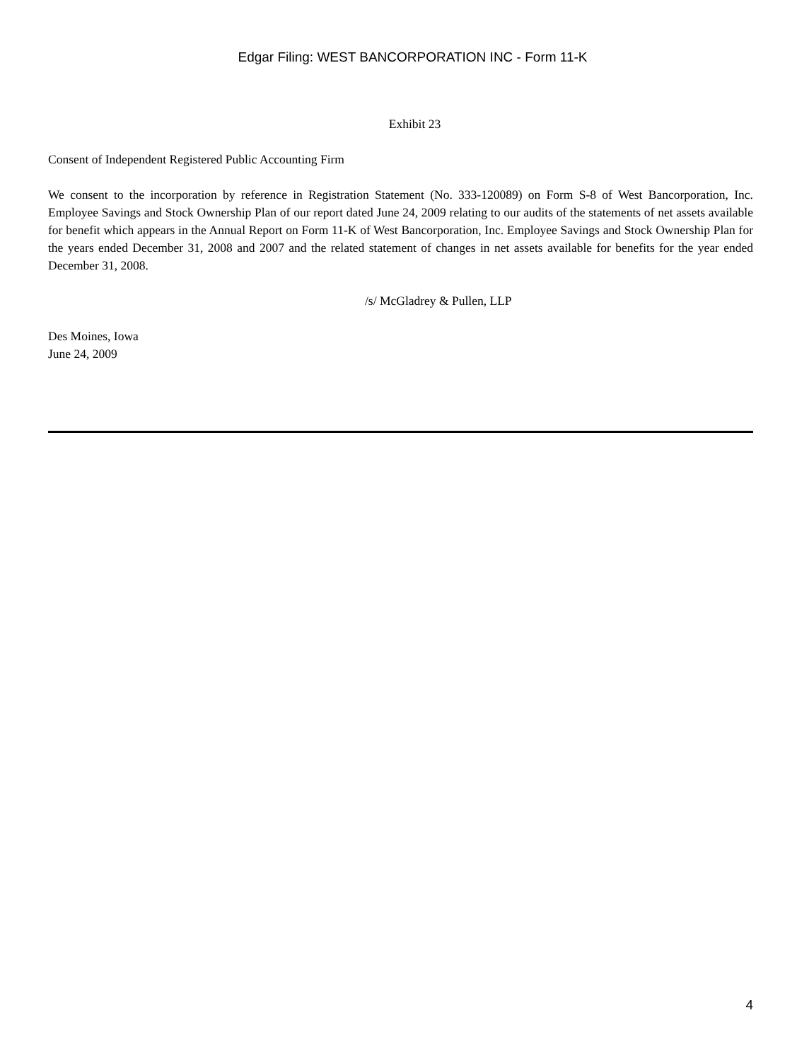Edgar Filing: WEST BANCORPORATION INC - Form 11-K
Exhibit 23
Consent of Independent Registered Public Accounting Firm
We consent to the incorporation by reference in Registration Statement (No. 333-120089) on Form S-8 of West Bancorporation, Inc. Employee Savings and Stock Ownership Plan of our report dated June 24, 2009 relating to our audits of the statements of net assets available for benefit which appears in the Annual Report on Form 11-K of West Bancorporation, Inc. Employee Savings and Stock Ownership Plan for the years ended December 31, 2008 and 2007 and the related statement of changes in net assets available for benefits for the year ended December 31, 2008.
/s/ McGladrey & Pullen, LLP
Des Moines, Iowa
June 24, 2009
4